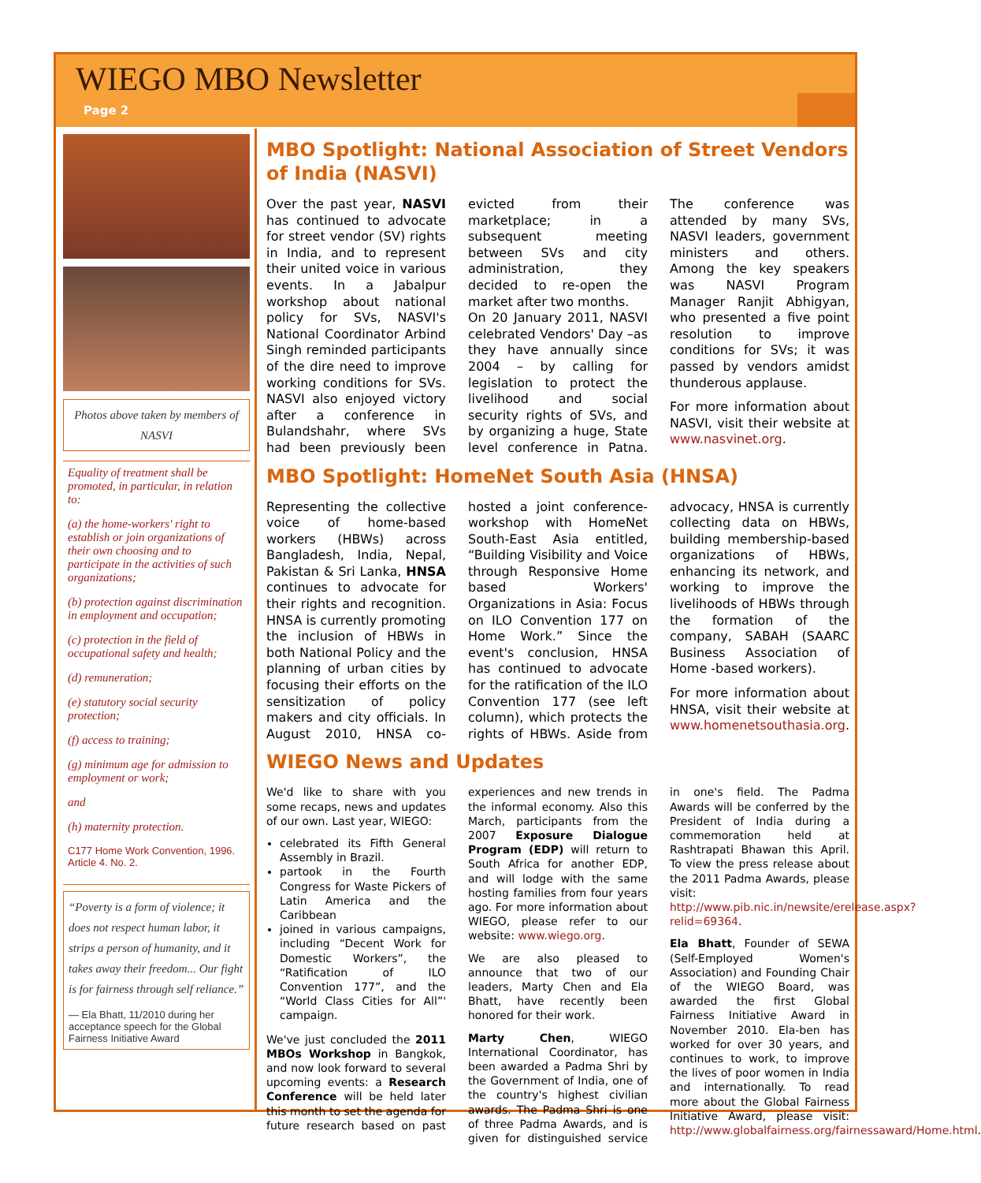WIEGO MBO Newsletter
Page 2
Photos above taken by members of NASVI
Equality of treatment shall be promoted, in particular, in relation to:
(a) the home-workers' right to establish or join organizations of their own choosing and to participate in the activities of such organizations;
(b) protection against discrimination in employment and occupation;
(c) protection in the field of occupational safety and health;
(d) remuneration;
(e) statutory social security protection;
(f) access to training;
(g) minimum age for admission to employment or work;
and
(h) maternity protection.
C177 Home Work Convention, 1996. Article 4. No. 2.
“Poverty is a form of violence; it does not respect human labor, it strips a person of humanity, and it takes away their freedom... Our fight is for fairness through self reliance.”
— Ela Bhatt, 11/2010 during her acceptance speech for the Global Fairness Initiative Award
MBO Spotlight: National Association of Street Vendors of India (NASVI)
Over the past year, NASVI has continued to advocate for street vendor (SV) rights in India, and to represent their united voice in various events. In a Jabalpur workshop about national policy for SVs, NASVI's National Coordinator Arbind Singh reminded participants of the dire need to improve working conditions for SVs. NASVI also enjoyed victory after a conference in Bulandshahr, where SVs had been previously been evicted from their marketplace; in a subsequent meeting between SVs and city administration, they decided to re-open the market after two months.
On 20 January 2011, NASVI celebrated Vendors' Day –as they have annually since 2004 – by calling for legislation to protect the livelihood and social security rights of SVs, and by organizing a huge, State level conference in Patna. The conference was attended by many SVs, NASVI leaders, government ministers and others. Among the key speakers was NASVI Program Manager Ranjit Abhigyan, who presented a five point resolution to improve conditions for SVs; it was passed by vendors amidst thunderous applause.
For more information about NASVI, visit their website at www.nasvinet.org.
MBO Spotlight: HomeNet South Asia (HNSA)
Representing the collective voice of home-based workers (HBWs) across Bangladesh, India, Nepal, Pakistan & Sri Lanka, HNSA continues to advocate for their rights and recognition. HNSA is currently promoting the inclusion of HBWs in both National Policy and the planning of urban cities by focusing their efforts on the sensitization of policy makers and city officials. In August 2010, HNSA co-hosted a joint conference-workshop with HomeNet South-East Asia entitled, “Building Visibility and Voice through Responsive Home based Workers' Organizations in Asia: Focus on ILO Convention 177 on Home Work.” Since the event's conclusion, HNSA has continued to advocate for the ratification of the ILO Convention 177 (see left column), which protects the rights of HBWs. Aside from advocacy, HNSA is currently collecting data on HBWs, building membership-based organizations of HBWs, enhancing its network, and working to improve the livelihoods of HBWs through the formation of the company, SABAH (SAARC Business Association of Home -based workers).
For more information about HNSA, visit their website at www.homenetsouthasia.org.
WIEGO News and Updates
We'd like to share with you some recaps, news and updates of our own. Last year, WIEGO:
celebrated its Fifth General Assembly in Brazil.
partook in the Fourth Congress for Waste Pickers of Latin America and the Caribbean
joined in various campaigns, including “Decent Work for Domestic Workers”, the “Ratification of ILO Convention 177”, and the “World Class Cities for All”' campaign.
We've just concluded the 2011 MBOs Workshop in Bangkok, and now look forward to several upcoming events: a Research Conference will be held later this month to set the agenda for future research based on past experiences and new trends in the informal economy. Also this March, participants from the 2007 Exposure Dialogue Program (EDP) will return to South Africa for another EDP, and will lodge with the same hosting families from four years ago. For more information about WIEGO, please refer to our website: www.wiego.org.
We are also pleased to announce that two of our leaders, Marty Chen and Ela Bhatt, have recently been honored for their work.
Marty Chen, WIEGO International Coordinator, has been awarded a Padma Shri by the Government of India, one of the country's highest civilian awards. The Padma Shri is one of three Padma Awards, and is given for distinguished service in one's field. The Padma Awards will be conferred by the President of India during a commemoration held at Rashtrapati Bhawan this April. To view the press release about the 2011 Padma Awards, please visit: http://www.pib.nic.in/newsite/erelease.aspx?relid=69364.
Ela Bhatt, Founder of SEWA (Self-Employed Women's Association) and Founding Chair of the WIEGO Board, was awarded the first Global Fairness Initiative Award in November 2010. Ela-ben has worked for over 30 years, and continues to work, to improve the lives of poor women in India and internationally. To read more about the Global Fairness Initiative Award, please visit: http://www.globalfairness.org/fairnessaward/Home.html.